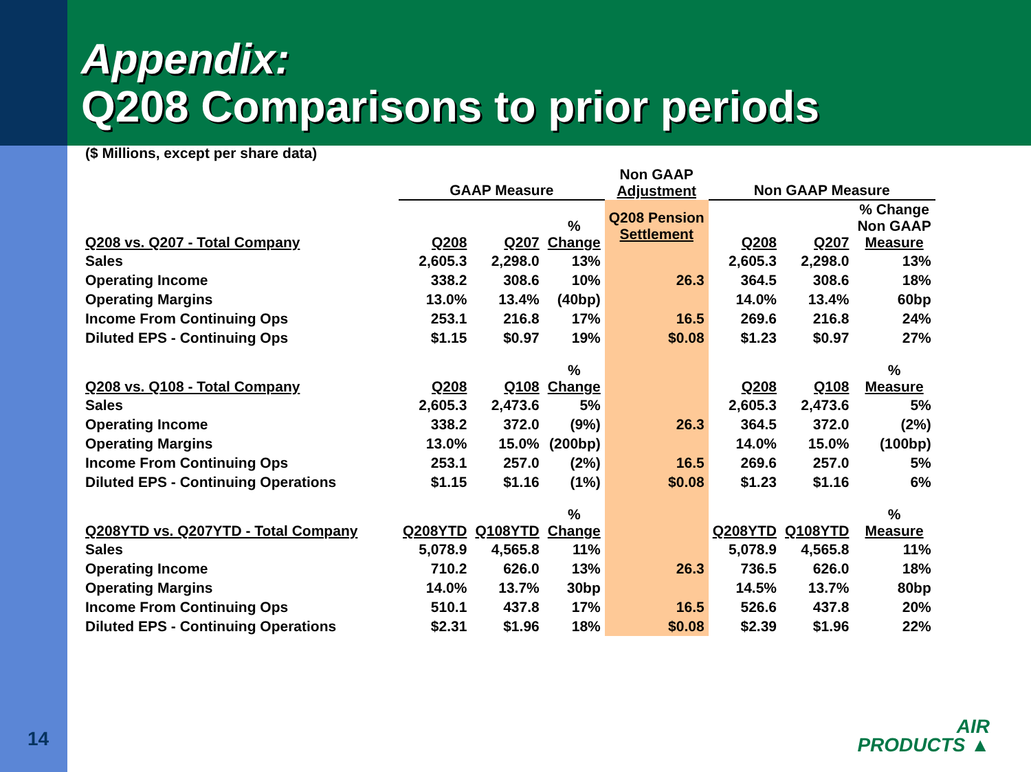Appendix:
Q208 Comparisons to prior periods
($ Millions, except per share data)
| | GAAP Measure | | | Non GAAP Adjustment | Non GAAP Measure | | |
| Q208 vs. Q207 - Total Company | Q208 | Q207 | % Change | Q208 Pension Settlement | Q208 | Q207 | % Change Non GAAP Measure |
| Sales | 2,605.3 | 2,298.0 | 13% | | 2,605.3 | 2,298.0 | 13% |
| Operating Income | 338.2 | 308.6 | 10% | 26.3 | 364.5 | 308.6 | 18% |
| Operating Margins | 13.0% | 13.4% | (40bp) | | 14.0% | 13.4% | 60bp |
| Income From Continuing Ops | 253.1 | 216.8 | 17% | 16.5 | 269.6 | 216.8 | 24% |
| Diluted EPS - Continuing Ops | $1.15 | $0.97 | 19% | $0.08 | $1.23 | $0.97 | 27% |
| Q208 vs. Q108 - Total Company | Q208 | Q108 | % Change | | Q208 | Q108 | % Measure |
| Sales | 2,605.3 | 2,473.6 | 5% | | 2,605.3 | 2,473.6 | 5% |
| Operating Income | 338.2 | 372.0 | (9%) | 26.3 | 364.5 | 372.0 | (2%) |
| Operating Margins | 13.0% | 15.0% | (200bp) | | 14.0% | 15.0% | (100bp) |
| Income From Continuing Ops | 253.1 | 257.0 | (2%) | 16.5 | 269.6 | 257.0 | 5% |
| Diluted EPS - Continuing Operations | $1.15 | $1.16 | (1%) | $0.08 | $1.23 | $1.16 | 6% |
| Q208YTD vs. Q207YTD - Total Company | Q208YTD | Q108YTD | % Change | | Q208YTD | Q108YTD | % Measure |
| Sales | 5,078.9 | 4,565.8 | 11% | | 5,078.9 | 4,565.8 | 11% |
| Operating Income | 710.2 | 626.0 | 13% | 26.3 | 736.5 | 626.0 | 18% |
| Operating Margins | 14.0% | 13.7% | 30bp | | 14.5% | 13.7% | 80bp |
| Income From Continuing Ops | 510.1 | 437.8 | 17% | 16.5 | 526.6 | 437.8 | 20% |
| Diluted EPS - Continuing Operations | $2.31 | $1.96 | 18% | $0.08 | $2.39 | $1.96 | 22% |
14
AIR
PRODUCTS ▲